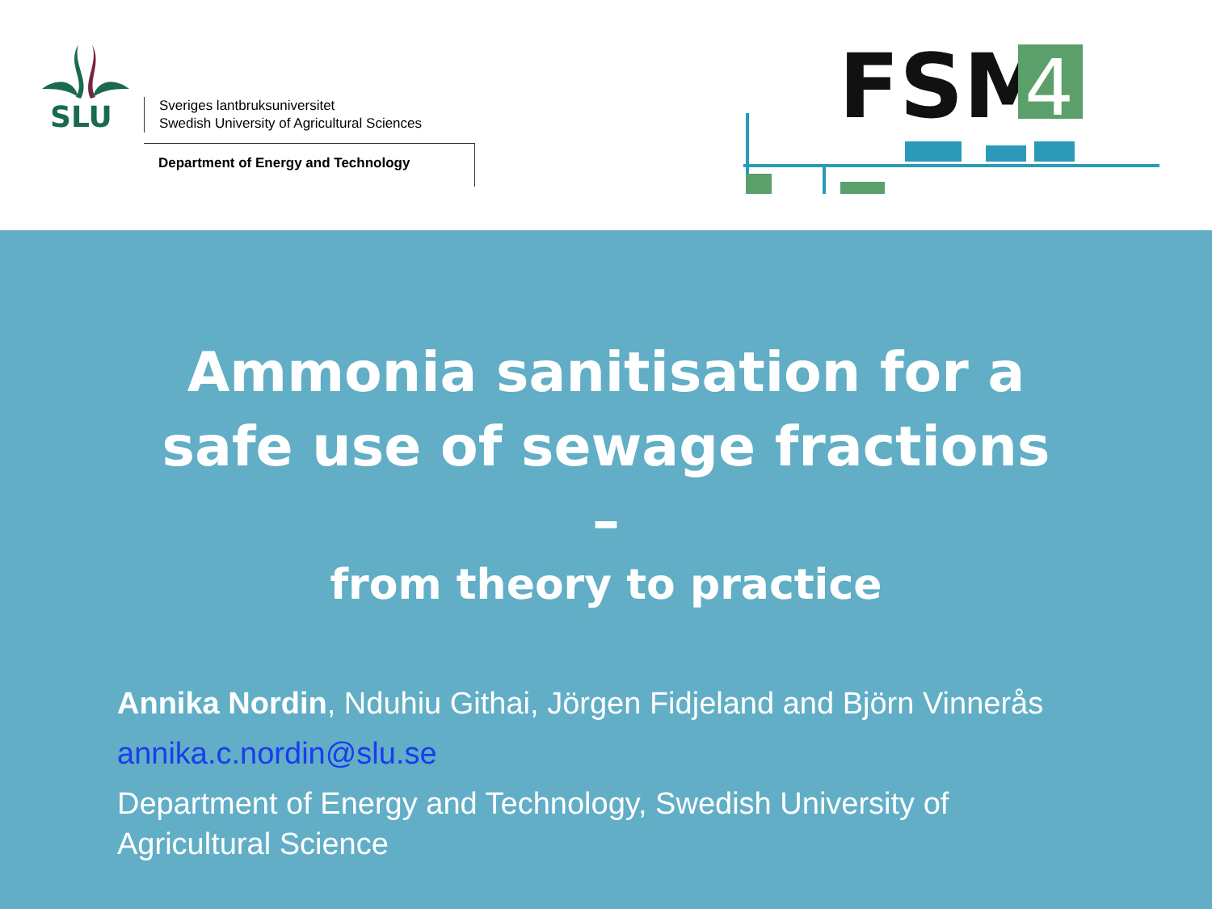SLU
Sveriges lantbruksuniversitet
Swedish University of Agricultural Sciences
Department of Energy and Technology
FSM
4
Ammonia sanitisation for a
safe use of sewage fractions
–
from theory to practice
Annika Nordin, Nduhiu Githai, Jörgen Fidjeland and Björn Vinnerås
annika.c.nordin@slu.se
Department of Energy and Technology, Swedish University of
Agricultural Science